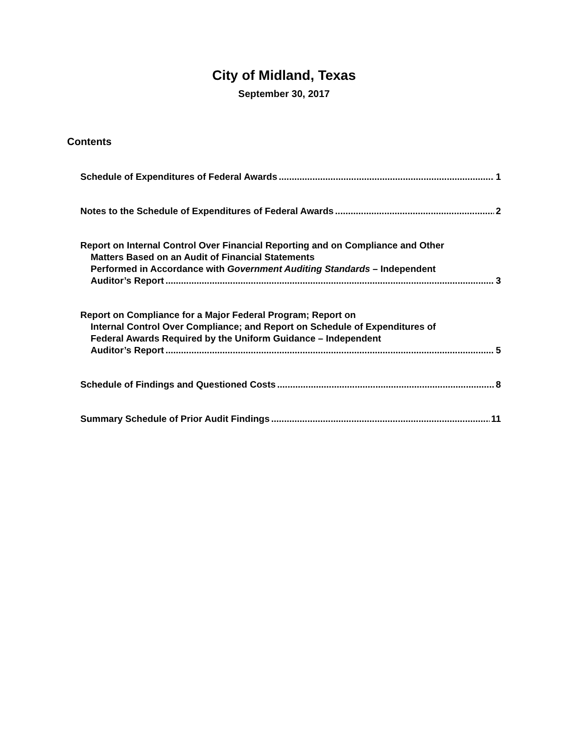City of Midland, Texas
September 30, 2017
Contents
Schedule of Expenditures of Federal Awards 1
Notes to the Schedule of Expenditures of Federal Awards 2
Report on Internal Control Over Financial Reporting and on Compliance and Other
Matters Based on an Audit of Financial Statements
Performed in Accordance with Government Auditing Standards – Independent
Auditor’s Report 3
Report on Compliance for a Major Federal Program; Report on
Internal Control Over Compliance; and Report on Schedule of Expenditures of
Federal Awards Required by the Uniform Guidance – Independent
Auditor’s Report 5
Schedule of Findings and Questioned Costs 8
Summary Schedule of Prior Audit Findings 11